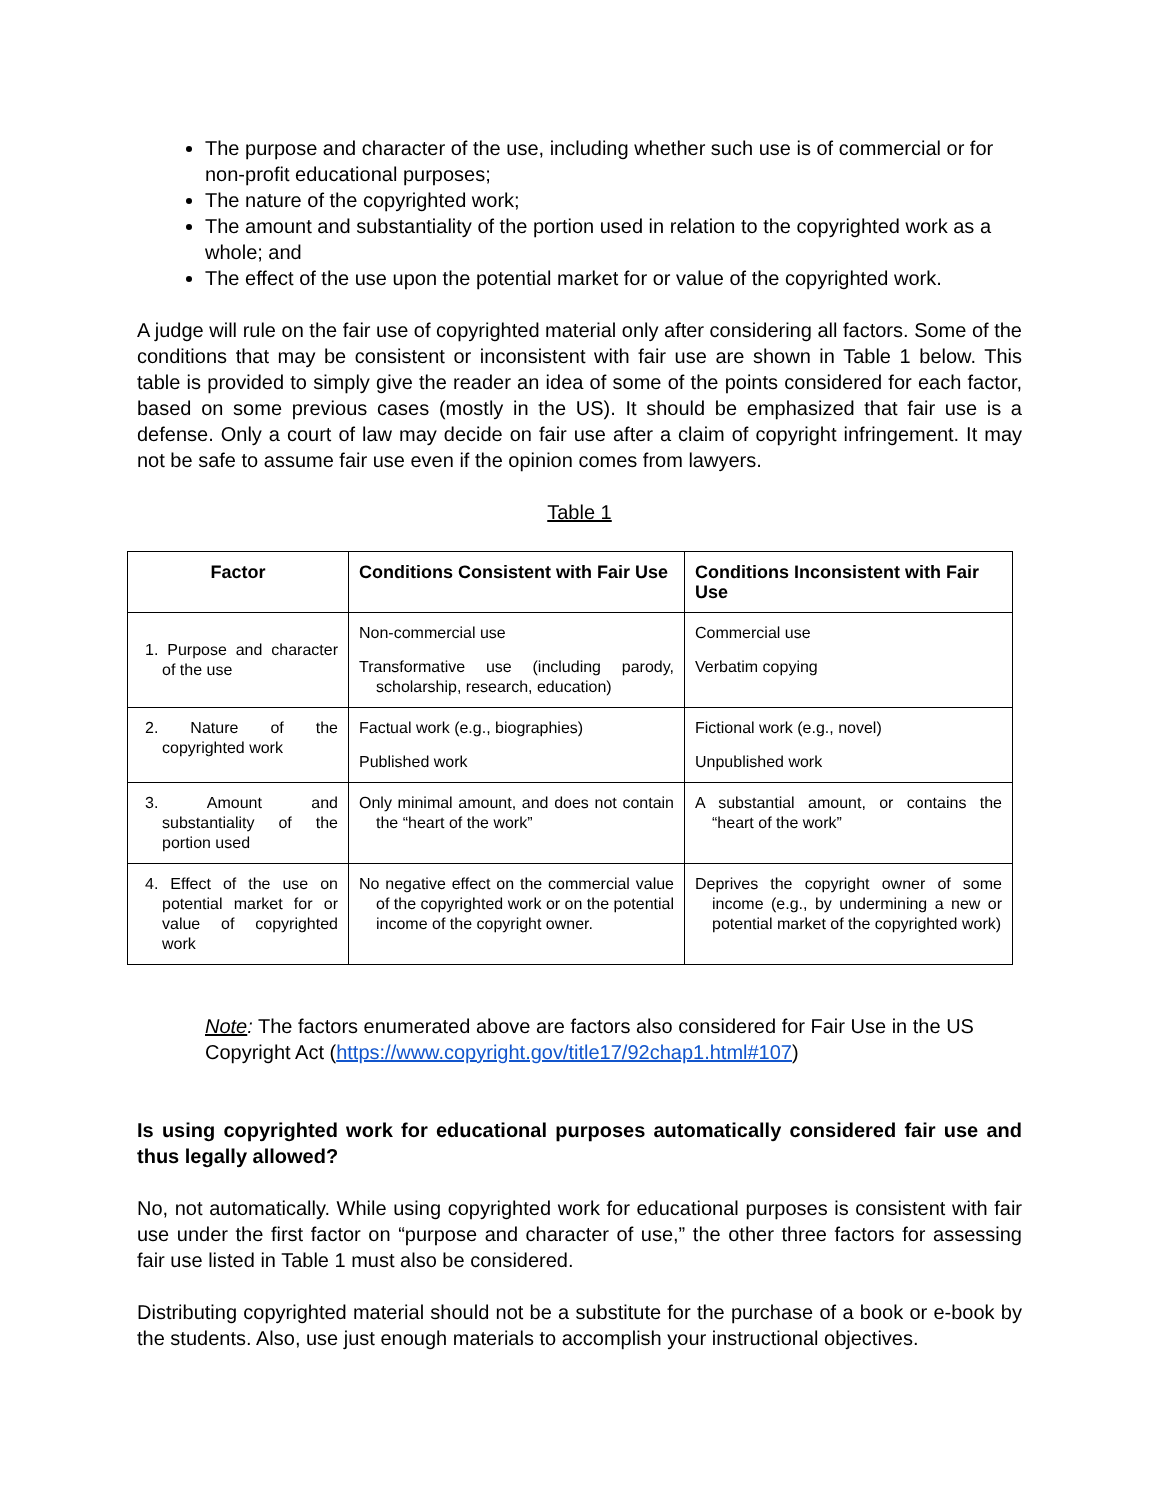The purpose and character of the use, including whether such use is of commercial or for non-profit educational purposes;
The nature of the copyrighted work;
The amount and substantiality of the portion used in relation to the copyrighted work as a whole; and
The effect of the use upon the potential market for or value of the copyrighted work.
A judge will rule on the fair use of copyrighted material only after considering all factors. Some of the conditions that may be consistent or inconsistent with fair use are shown in Table 1 below. This table is provided to simply give the reader an idea of some of the points considered for each factor, based on some previous cases (mostly in the US). It should be emphasized that fair use is a defense. Only a court of law may decide on fair use after a claim of copyright infringement. It may not be safe to assume fair use even if the opinion comes from lawyers.
Table 1
| Factor | Conditions Consistent with Fair Use | Conditions Inconsistent with Fair Use |
| --- | --- | --- |
| 1. Purpose and character of the use | Non-commercial use Transformative use (including parody, scholarship, research, education) | Commercial use Verbatim copying |
| 2. Nature of the copyrighted work | Factual work (e.g., biographies) Published work | Fictional work (e.g., novel) Unpublished work |
| 3. Amount and substantiality of the portion used | Only minimal amount, and does not contain the “heart of the work” | A substantial amount, or contains the “heart of the work” |
| 4. Effect of the use on potential market for or value of copyrighted work | No negative effect on the commercial value of the copyrighted work or on the potential income of the copyright owner. | Deprives the copyright owner of some income (e.g., by undermining a new or potential market of the copyrighted work) |
Note: The factors enumerated above are factors also considered for Fair Use in the US Copyright Act (https://www.copyright.gov/title17/92chap1.html#107)
Is using copyrighted work for educational purposes automatically considered fair use and thus legally allowed?
No, not automatically. While using copyrighted work for educational purposes is consistent with fair use under the first factor on “purpose and character of use,” the other three factors for assessing fair use listed in Table 1 must also be considered.
Distributing copyrighted material should not be a substitute for the purchase of a book or e-book by the students. Also, use just enough materials to accomplish your instructional objectives.